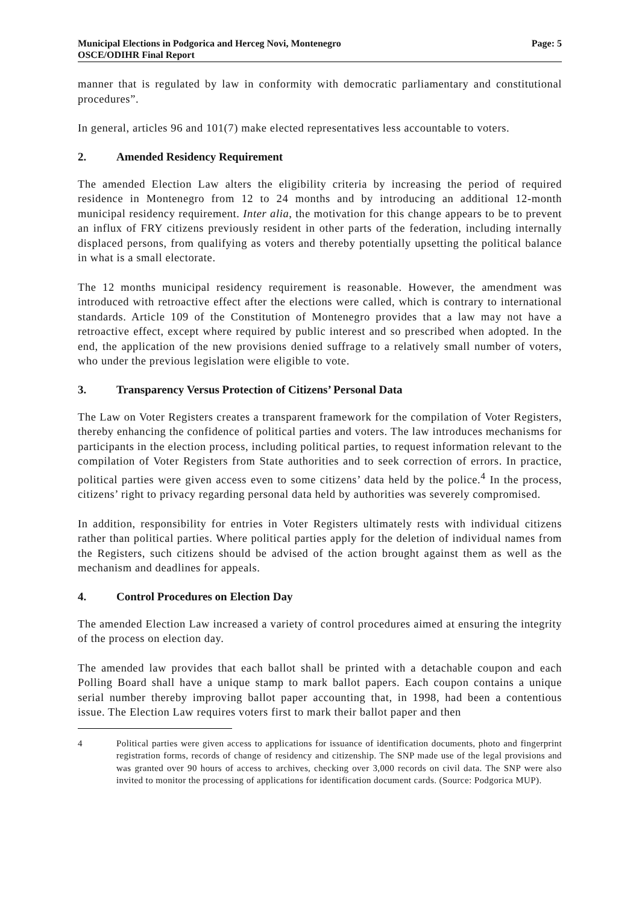Municipal Elections in Podgorica and Herceg Novi, Montenegro
OSCE/ODIHR Final Report
Page: 5
manner that is regulated by law in conformity with democratic parliamentary and constitutional procedures”.
In general, articles 96 and 101(7) make elected representatives less accountable to voters.
2. Amended Residency Requirement
The amended Election Law alters the eligibility criteria by increasing the period of required residence in Montenegro from 12 to 24 months and by introducing an additional 12-month municipal residency requirement. Inter alia, the motivation for this change appears to be to prevent an influx of FRY citizens previously resident in other parts of the federation, including internally displaced persons, from qualifying as voters and thereby potentially upsetting the political balance in what is a small electorate.
The 12 months municipal residency requirement is reasonable. However, the amendment was introduced with retroactive effect after the elections were called, which is contrary to international standards. Article 109 of the Constitution of Montenegro provides that a law may not have a retroactive effect, except where required by public interest and so prescribed when adopted. In the end, the application of the new provisions denied suffrage to a relatively small number of voters, who under the previous legislation were eligible to vote.
3. Transparency Versus Protection of Citizens’ Personal Data
The Law on Voter Registers creates a transparent framework for the compilation of Voter Registers, thereby enhancing the confidence of political parties and voters. The law introduces mechanisms for participants in the election process, including political parties, to request information relevant to the compilation of Voter Registers from State authorities and to seek correction of errors. In practice, political parties were given access even to some citizens’ data held by the police.<sup>4</sup> In the process, citizens’ right to privacy regarding personal data held by authorities was severely compromised.
In addition, responsibility for entries in Voter Registers ultimately rests with individual citizens rather than political parties. Where political parties apply for the deletion of individual names from the Registers, such citizens should be advised of the action brought against them as well as the mechanism and deadlines for appeals.
4. Control Procedures on Election Day
The amended Election Law increased a variety of control procedures aimed at ensuring the integrity of the process on election day.
The amended law provides that each ballot shall be printed with a detachable coupon and each Polling Board shall have a unique stamp to mark ballot papers. Each coupon contains a unique serial number thereby improving ballot paper accounting that, in 1998, had been a contentious issue. The Election Law requires voters first to mark their ballot paper and then
4 Political parties were given access to applications for issuance of identification documents, photo and fingerprint registration forms, records of change of residency and citizenship. The SNP made use of the legal provisions and was granted over 90 hours of access to archives, checking over 3,000 records on civil data. The SNP were also invited to monitor the processing of applications for identification document cards. (Source: Podgorica MUP).